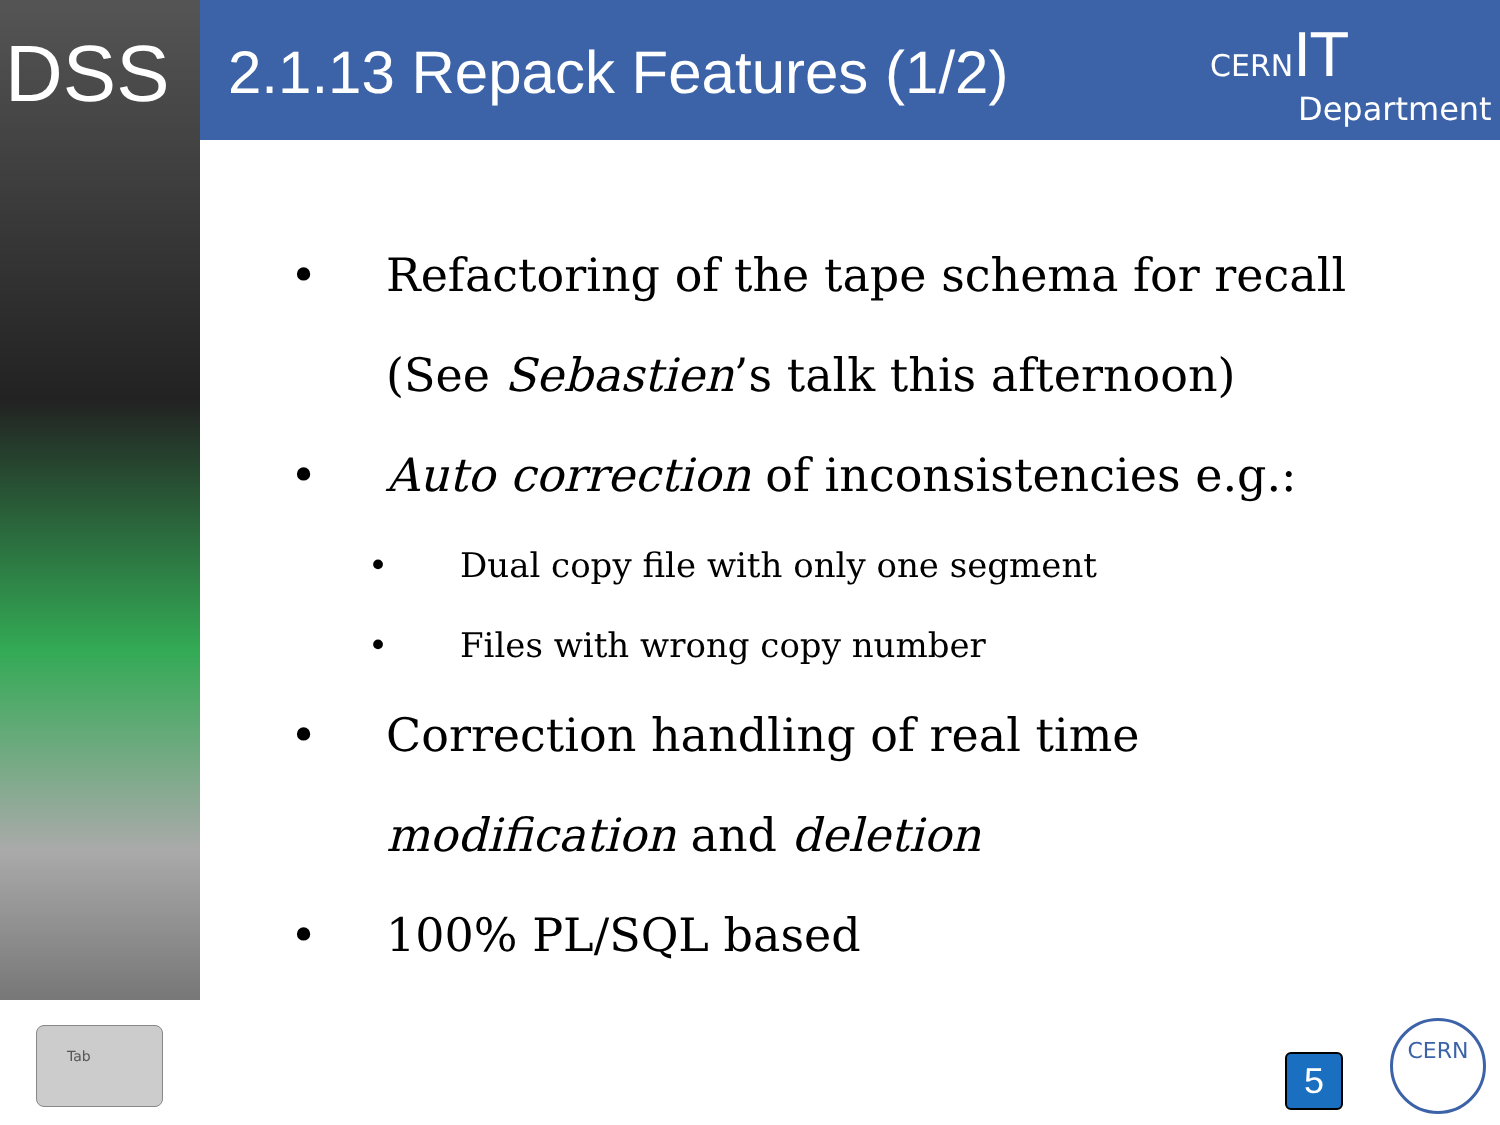DSS 2.1.13 Repack Features (1/2)
CERN IT
Department
• Refactoring of the tape schema for recall
(See Sebastien’s talk this afternoon)
• Auto correction of inconsistencies e.g.:
• Dual copy file with only one segment
• Files with wrong copy number
• Correction handling of real time
modification and deletion
• 100% PL/SQL based
Tab
5
CERN